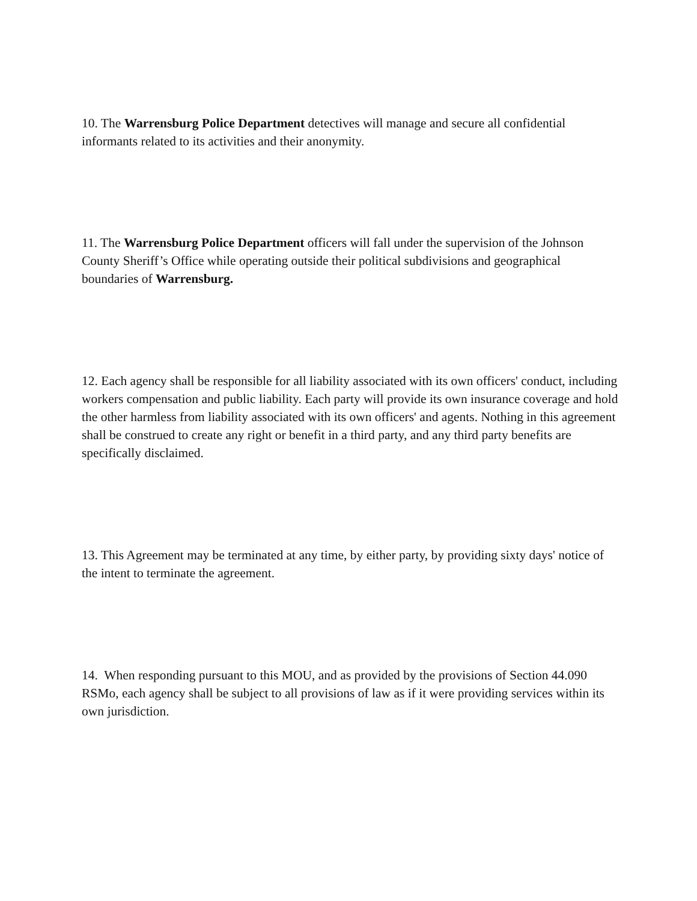10. The Warrensburg Police Department detectives will manage and secure all confidential informants related to its activities and their anonymity.
11. The Warrensburg Police Department officers will fall under the supervision of the Johnson County Sheriff’s Office while operating outside their political subdivisions and geographical boundaries of Warrensburg.
12. Each agency shall be responsible for all liability associated with its own officers' conduct, including workers compensation and public liability. Each party will provide its own insurance coverage and hold the other harmless from liability associated with its own officers' and agents. Nothing in this agreement shall be construed to create any right or benefit in a third party, and any third party benefits are specifically disclaimed.
13. This Agreement may be terminated at any time, by either party, by providing sixty days' notice of the intent to terminate the agreement.
14. When responding pursuant to this MOU, and as provided by the provisions of Section 44.090 RSMo, each agency shall be subject to all provisions of law as if it were providing services within its own jurisdiction.